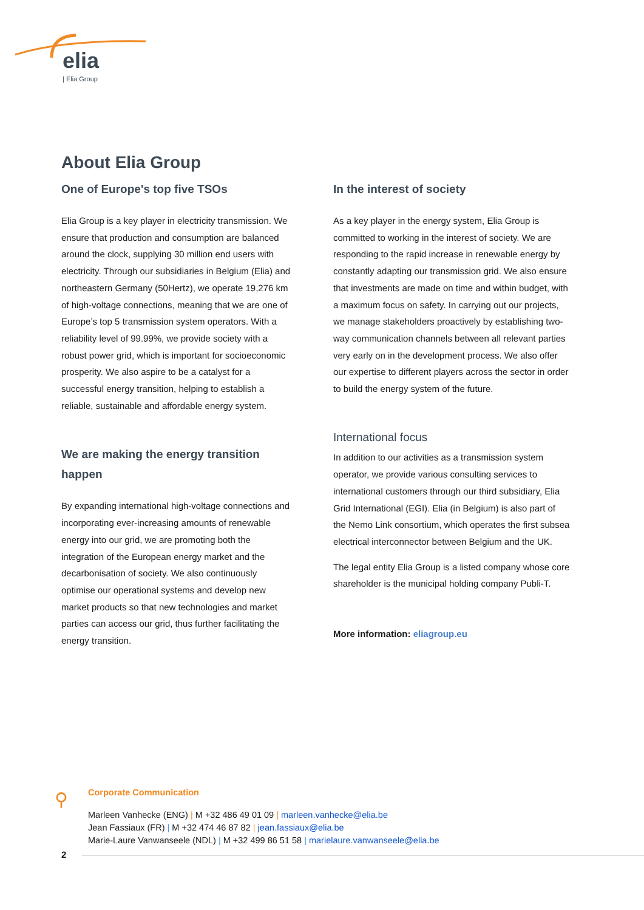elia
| Elia Group
About Elia Group
One of Europe's top five TSOs
Elia Group is a key player in electricity transmission. We ensure that production and consumption are balanced around the clock, supplying 30 million end users with electricity. Through our subsidiaries in Belgium (Elia) and northeastern Germany (50Hertz), we operate 19,276 km of high-voltage connections, meaning that we are one of Europe’s top 5 transmission system operators. With a reliability level of 99.99%, we provide society with a robust power grid, which is important for socioeconomic prosperity. We also aspire to be a catalyst for a successful energy transition, helping to establish a reliable, sustainable and affordable energy system.
We are making the energy transition happen
By expanding international high-voltage connections and incorporating ever-increasing amounts of renewable energy into our grid, we are promoting both the integration of the European energy market and the decarbonisation of society. We also continuously optimise our operational systems and develop new market products so that new technologies and market parties can access our grid, thus further facilitating the energy transition.
In the interest of society
As a key player in the energy system, Elia Group is committed to working in the interest of society. We are responding to the rapid increase in renewable energy by constantly adapting our transmission grid. We also ensure that investments are made on time and within budget, with a maximum focus on safety. In carrying out our projects, we manage stakeholders proactively by establishing two-way communication channels between all relevant parties very early on in the development process. We also offer our expertise to different players across the sector in order to build the energy system of the future.
International focus
In addition to our activities as a transmission system operator, we provide various consulting services to international customers through our third subsidiary, Elia Grid International (EGI). Elia (in Belgium) is also part of the Nemo Link consortium, which operates the first subsea electrical interconnector between Belgium and the UK.
The legal entity Elia Group is a listed company whose core shareholder is the municipal holding company Publi-T.
More information: eliagroup.eu
⚲
Corporate Communication
Marleen Vanhecke (ENG) | M +32 486 49 01 09 | marleen.vanhecke@elia.be
Jean Fassiaux (FR) | M +32 474 46 87 82 | jean.fassiaux@elia.be
Marie-Laure Vanwanseele (NDL) | M +32 499 86 51 58 | marielaure.vanwanseele@elia.be
2